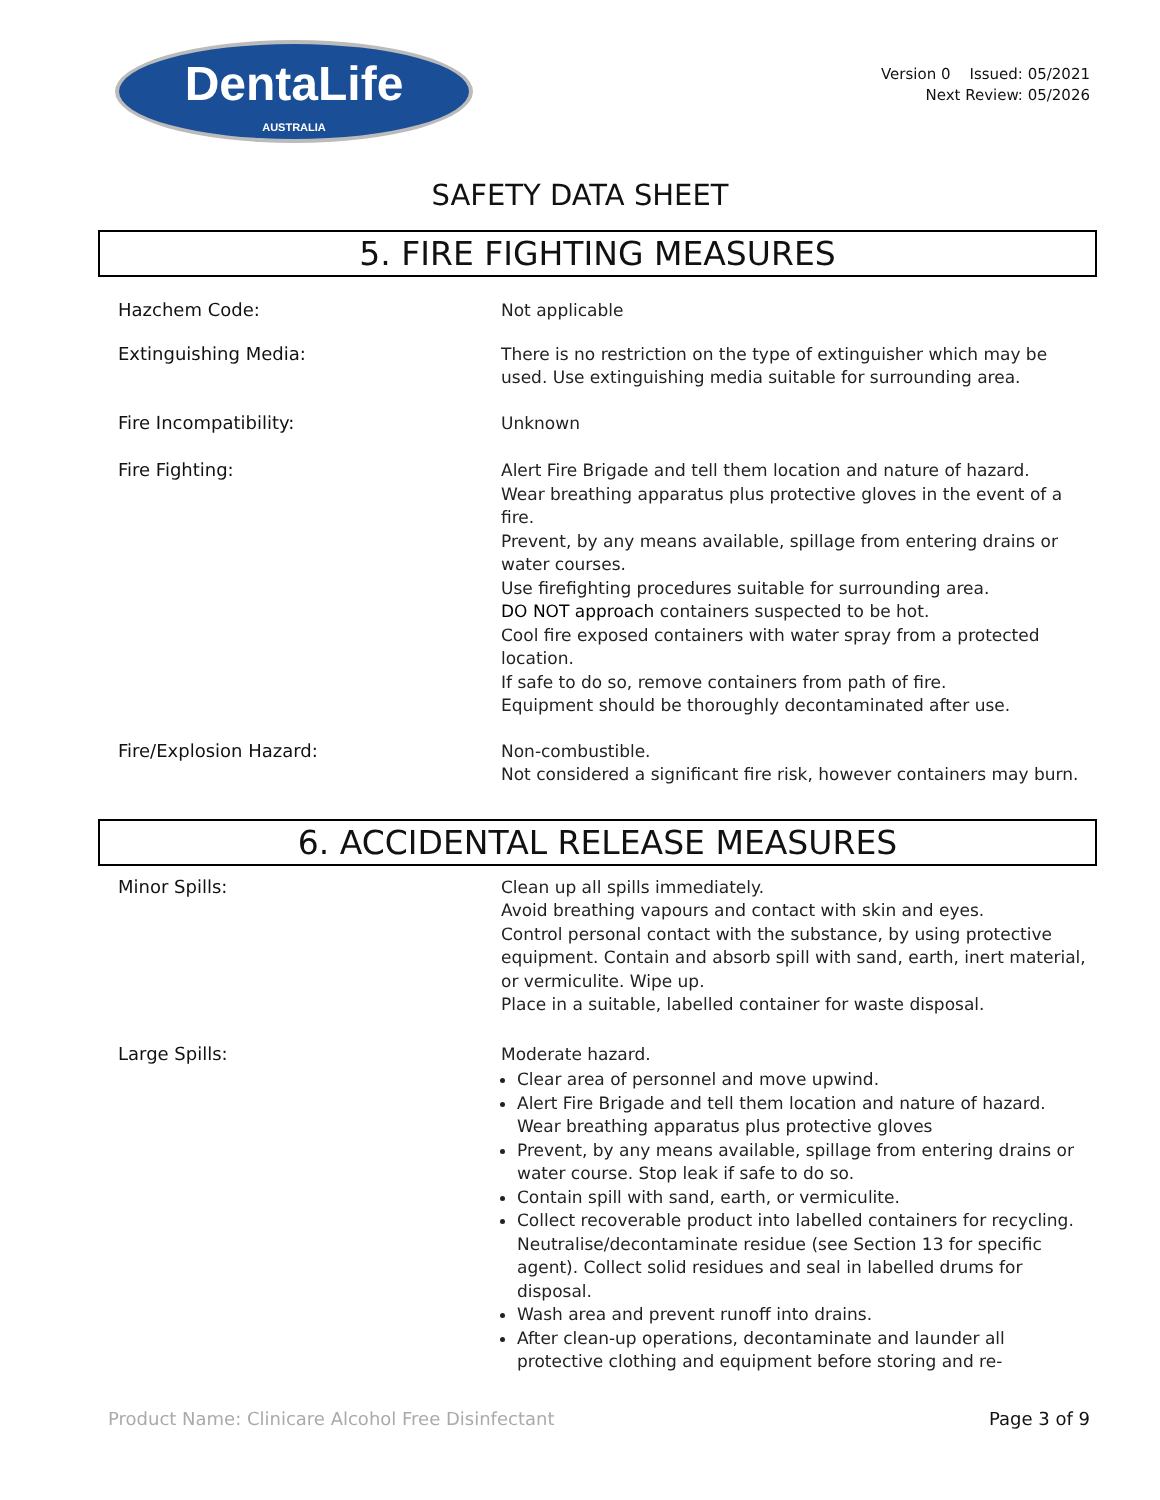DentaLife
AUSTRALIA
Version 0 Issued: 05/2021
Next Review: 05/2026
SAFETY DATA SHEET
5. FIRE FIGHTING MEASURES
Hazchem Code:
Not applicable
Extinguishing Media:
There is no restriction on the type of extinguisher which may be used. Use extinguishing media suitable for surrounding area.
Fire Incompatibility:
Unknown
Fire Fighting:
Alert Fire Brigade and tell them location and nature of hazard.
Wear breathing apparatus plus protective gloves in the event of a fire.
Prevent, by any means available, spillage from entering drains or water courses.
Use firefighting procedures suitable for surrounding area.
DO NOT approach containers suspected to be hot.
Cool fire exposed containers with water spray from a protected location.
If safe to do so, remove containers from path of fire.
Equipment should be thoroughly decontaminated after use.
Fire/Explosion Hazard:
Non-combustible.
Not considered a significant fire risk, however containers may burn.
6. ACCIDENTAL RELEASE MEASURES
Minor Spills:
Clean up all spills immediately.
Avoid breathing vapours and contact with skin and eyes.
Control personal contact with the substance, by using protective equipment. Contain and absorb spill with sand, earth, inert material, or vermiculite. Wipe up.
Place in a suitable, labelled container for waste disposal.
Large Spills:
Moderate hazard.
Clear area of personnel and move upwind.
Alert Fire Brigade and tell them location and nature of hazard. Wear breathing apparatus plus protective gloves
Prevent, by any means available, spillage from entering drains or water course. Stop leak if safe to do so.
Contain spill with sand, earth, or vermiculite.
Collect recoverable product into labelled containers for recycling. Neutralise/decontaminate residue (see Section 13 for specific agent). Collect solid residues and seal in labelled drums for disposal.
Wash area and prevent runoff into drains.
After clean-up operations, decontaminate and launder all protective clothing and equipment before storing and re-
Product Name: Clinicare Alcohol Free Disinfectant Page 3 of 9